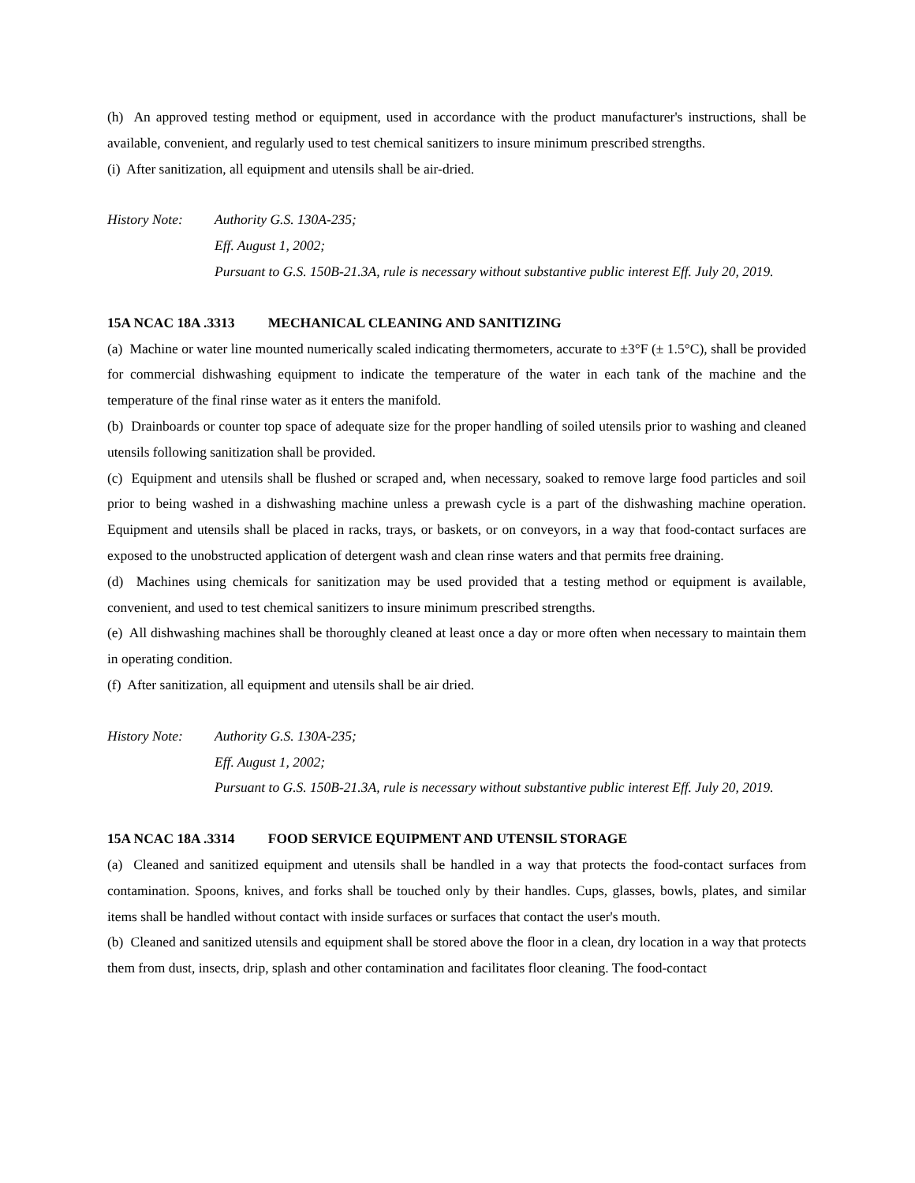(h) An approved testing method or equipment, used in accordance with the product manufacturer's instructions, shall be available, convenient, and regularly used to test chemical sanitizers to insure minimum prescribed strengths.
(i) After sanitization, all equipment and utensils shall be air-dried.
History Note:
Authority G.S. 130A-235;
Eff. August 1, 2002;
Pursuant to G.S. 150B-21.3A, rule is necessary without substantive public interest Eff. July 20, 2019.
15A NCAC 18A .3313 MECHANICAL CLEANING AND SANITIZING
(a) Machine or water line mounted numerically scaled indicating thermometers, accurate to ±3°F (± 1.5°C), shall be provided for commercial dishwashing equipment to indicate the temperature of the water in each tank of the machine and the temperature of the final rinse water as it enters the manifold.
(b) Drainboards or counter top space of adequate size for the proper handling of soiled utensils prior to washing and cleaned utensils following sanitization shall be provided.
(c) Equipment and utensils shall be flushed or scraped and, when necessary, soaked to remove large food particles and soil prior to being washed in a dishwashing machine unless a prewash cycle is a part of the dishwashing machine operation. Equipment and utensils shall be placed in racks, trays, or baskets, or on conveyors, in a way that food-contact surfaces are exposed to the unobstructed application of detergent wash and clean rinse waters and that permits free draining.
(d) Machines using chemicals for sanitization may be used provided that a testing method or equipment is available, convenient, and used to test chemical sanitizers to insure minimum prescribed strengths.
(e) All dishwashing machines shall be thoroughly cleaned at least once a day or more often when necessary to maintain them in operating condition.
(f) After sanitization, all equipment and utensils shall be air dried.
History Note:
Authority G.S. 130A-235;
Eff. August 1, 2002;
Pursuant to G.S. 150B-21.3A, rule is necessary without substantive public interest Eff. July 20, 2019.
15A NCAC 18A .3314 FOOD SERVICE EQUIPMENT AND UTENSIL STORAGE
(a) Cleaned and sanitized equipment and utensils shall be handled in a way that protects the food-contact surfaces from contamination. Spoons, knives, and forks shall be touched only by their handles. Cups, glasses, bowls, plates, and similar items shall be handled without contact with inside surfaces or surfaces that contact the user's mouth.
(b) Cleaned and sanitized utensils and equipment shall be stored above the floor in a clean, dry location in a way that protects them from dust, insects, drip, splash and other contamination and facilitates floor cleaning. The food-contact